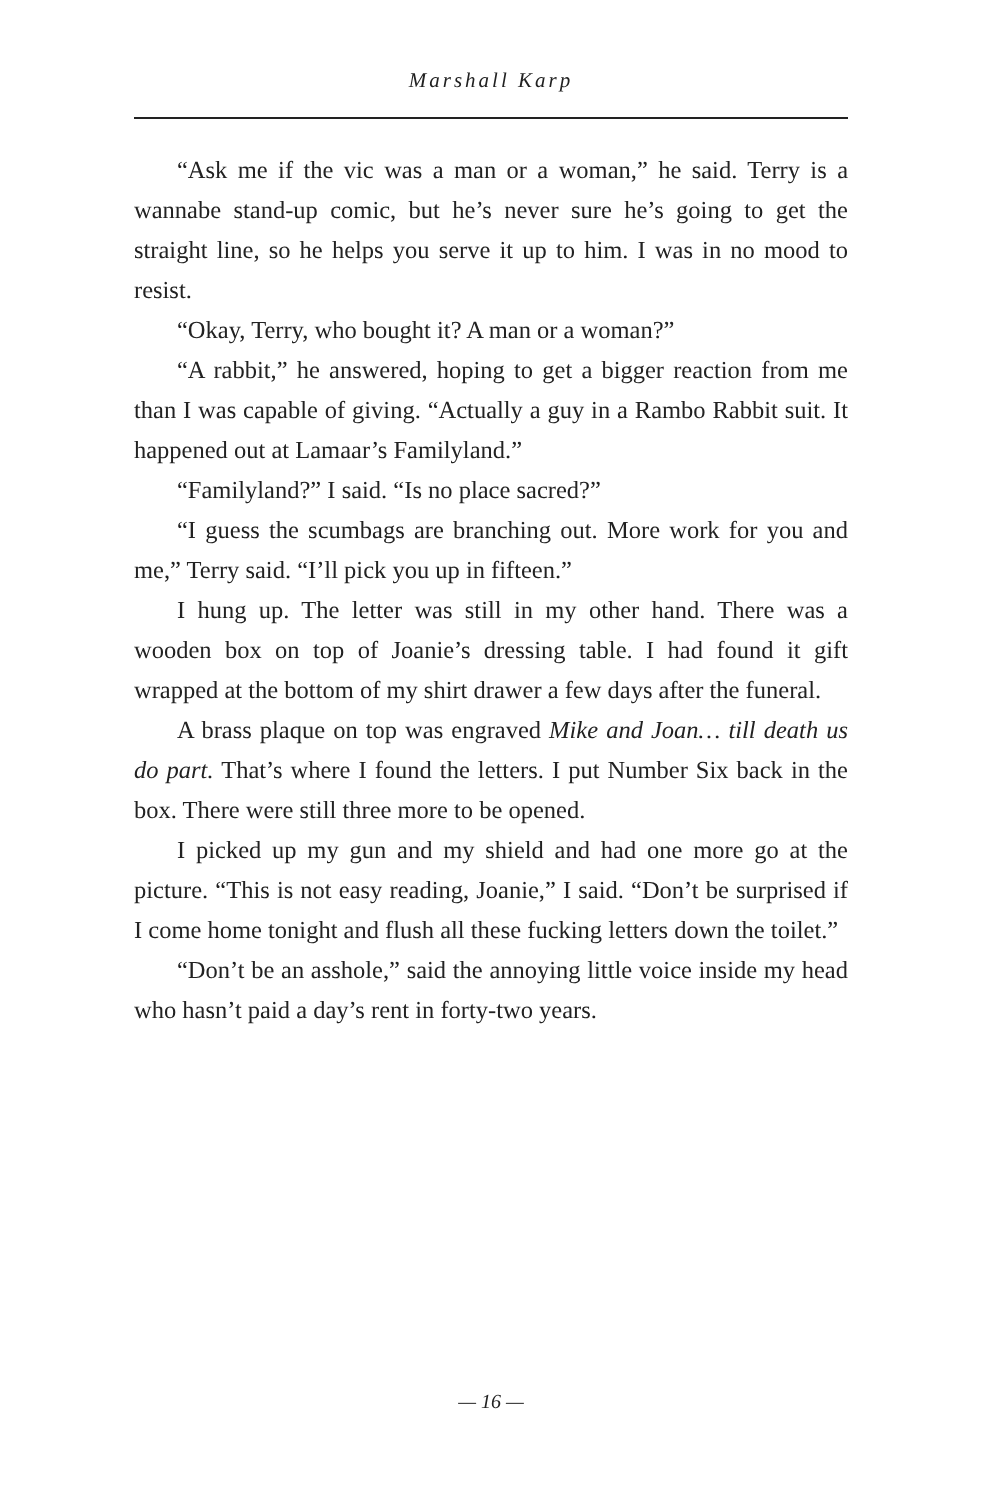Marshall Karp
“Ask me if the vic was a man or a woman,” he said. Terry is a wannabe stand-up comic, but he’s never sure he’s going to get the straight line, so he helps you serve it up to him. I was in no mood to resist.
“Okay, Terry, who bought it? A man or a woman?”
“A rabbit,” he answered, hoping to get a bigger reaction from me than I was capable of giving. “Actually a guy in a Rambo Rabbit suit. It happened out at Lamaar’s Familyland.”
“Familyland?” I said. “Is no place sacred?”
“I guess the scumbags are branching out. More work for you and me,” Terry said. “I’ll pick you up in fifteen.”
I hung up. The letter was still in my other hand. There was a wooden box on top of Joanie’s dressing table. I had found it gift wrapped at the bottom of my shirt drawer a few days after the funeral.
A brass plaque on top was engraved Mike and Joan… till death us do part. That’s where I found the letters. I put Number Six back in the box. There were still three more to be opened.
I picked up my gun and my shield and had one more go at the picture. “This is not easy reading, Joanie,” I said. “Don’t be surprised if I come home tonight and flush all these fucking letters down the toilet.”
“Don’t be an asshole,” said the annoying little voice inside my head who hasn’t paid a day’s rent in forty-two years.
— 16 —